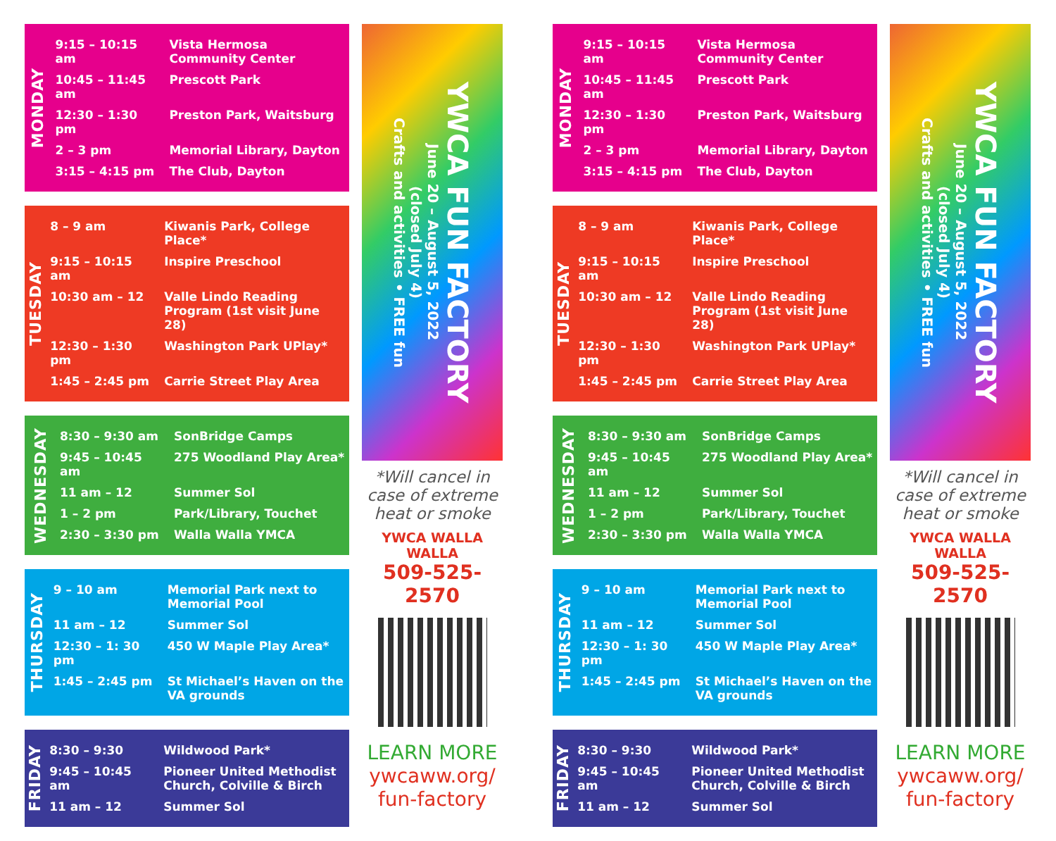MONDAY
| 9:15 – 10:15 am | Vista Hermosa Community Center |
| 10:45 – 11:45 am | Prescott Park |
| 12:30 – 1:30 pm | Preston Park, Waitsburg |
| 2 – 3 pm | Memorial Library, Dayton |
| 3:15 – 4:15 pm | The Club, Dayton |
TUESDAY
| 8 – 9 am | Kiwanis Park, College Place* |
| 9:15 – 10:15 am | Inspire Preschool |
| 10:30 am – 12 | Valle Lindo Reading Program (1st visit June 28) |
| 12:30 – 1:30 pm | Washington Park UPlay* |
| 1:45 – 2:45 pm | Carrie Street Play Area |
WEDNESDAY
| 8:30 – 9:30 am | SonBridge Camps |
| 9:45 – 10:45 am | 275 Woodland Play Area* |
| 11 am – 12 | Summer Sol |
| 1 – 2 pm | Park/Library, Touchet |
| 2:30 – 3:30 pm | Walla Walla YMCA |
THURSDAY
| 9 – 10 am | Memorial Park next to Memorial Pool |
| 11 am – 12 | Summer Sol |
| 12:30 – 1: 30 pm | 450 W Maple Play Area* |
| 1:45 – 2:45 pm | St Michael’s Haven on the VA grounds |
FRIDAY
| 8:30 – 9:30 | Wildwood Park* |
| 9:45 – 10:45 am | Pioneer United Methodist Church, Colville & Birch |
| 11 am – 12 | Summer Sol |
YWCA FUN FACTORY
June 20 – August 5, 2022
(closed July 4)
Crafts and activities • FREE fun
*Will cancel in case of extreme heat or smoke
YWCA WALLA WALLA
509-525-2570
LEARN MORE
ywcaww.org/
fun-factory
MONDAY
| 9:15 – 10:15 am | Vista Hermosa Community Center |
| 10:45 – 11:45 am | Prescott Park |
| 12:30 – 1:30 pm | Preston Park, Waitsburg |
| 2 – 3 pm | Memorial Library, Dayton |
| 3:15 – 4:15 pm | The Club, Dayton |
TUESDAY
| 8 – 9 am | Kiwanis Park, College Place* |
| 9:15 – 10:15 am | Inspire Preschool |
| 10:30 am – 12 | Valle Lindo Reading Program (1st visit June 28) |
| 12:30 – 1:30 pm | Washington Park UPlay* |
| 1:45 – 2:45 pm | Carrie Street Play Area |
WEDNESDAY
| 8:30 – 9:30 am | SonBridge Camps |
| 9:45 – 10:45 am | 275 Woodland Play Area* |
| 11 am – 12 | Summer Sol |
| 1 – 2 pm | Park/Library, Touchet |
| 2:30 – 3:30 pm | Walla Walla YMCA |
THURSDAY
| 9 – 10 am | Memorial Park next to Memorial Pool |
| 11 am – 12 | Summer Sol |
| 12:30 – 1: 30 pm | 450 W Maple Play Area* |
| 1:45 – 2:45 pm | St Michael’s Haven on the VA grounds |
FRIDAY
| 8:30 – 9:30 | Wildwood Park* |
| 9:45 – 10:45 am | Pioneer United Methodist Church, Colville & Birch |
| 11 am – 12 | Summer Sol |
YWCA FUN FACTORY
June 20 – August 5, 2022
(closed July 4)
Crafts and activities • FREE fun
*Will cancel in case of extreme heat or smoke
YWCA WALLA WALLA
509-525-2570
LEARN MORE
ywcaww.org/
fun-factory